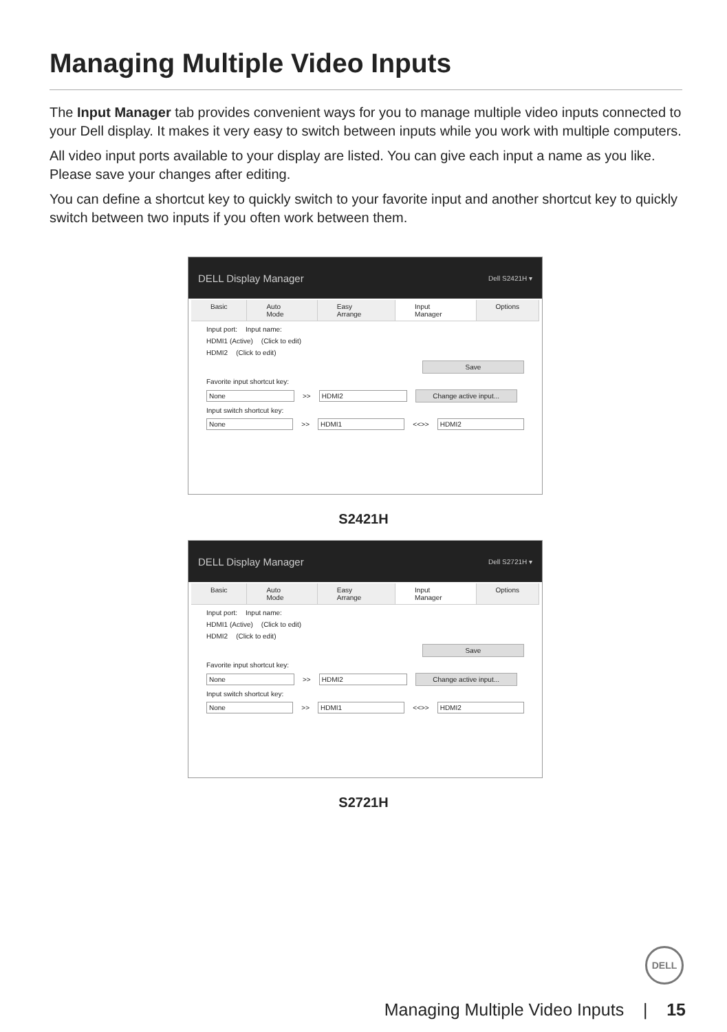Managing Multiple Video Inputs
The Input Manager tab provides convenient ways for you to manage multiple video inputs connected to your Dell display. It makes it very easy to switch between inputs while you work with multiple computers.
All video input ports available to your display are listed. You can give each input a name as you like. Please save your changes after editing.
You can define a shortcut key to quickly switch to your favorite input and another shortcut key to quickly switch between two inputs if you often work between them.
DELL Display Manager Dell S2421H ▾
Basic Auto Mode Easy Arrange Input Manager Options
Input port: Input name:
HDMI1 (Active) (Click to edit)
HDMI2 (Click to edit)
Save
Favorite input shortcut key:
None >> HDMI2 Change active input...
Input switch shortcut key:
None >> HDMI1 <<>> HDMI2
S2421H
DELL Display Manager Dell S2721H ▾
Basic Auto Mode Easy Arrange Input Manager Options
Input port: Input name:
HDMI1 (Active) (Click to edit)
HDMI2 (Click to edit)
Save
Favorite input shortcut key:
None >> HDMI2 Change active input...
Input switch shortcut key:
None >> HDMI1 <<>> HDMI2
S2721H
DELL
Managing Multiple Video Inputs | 15